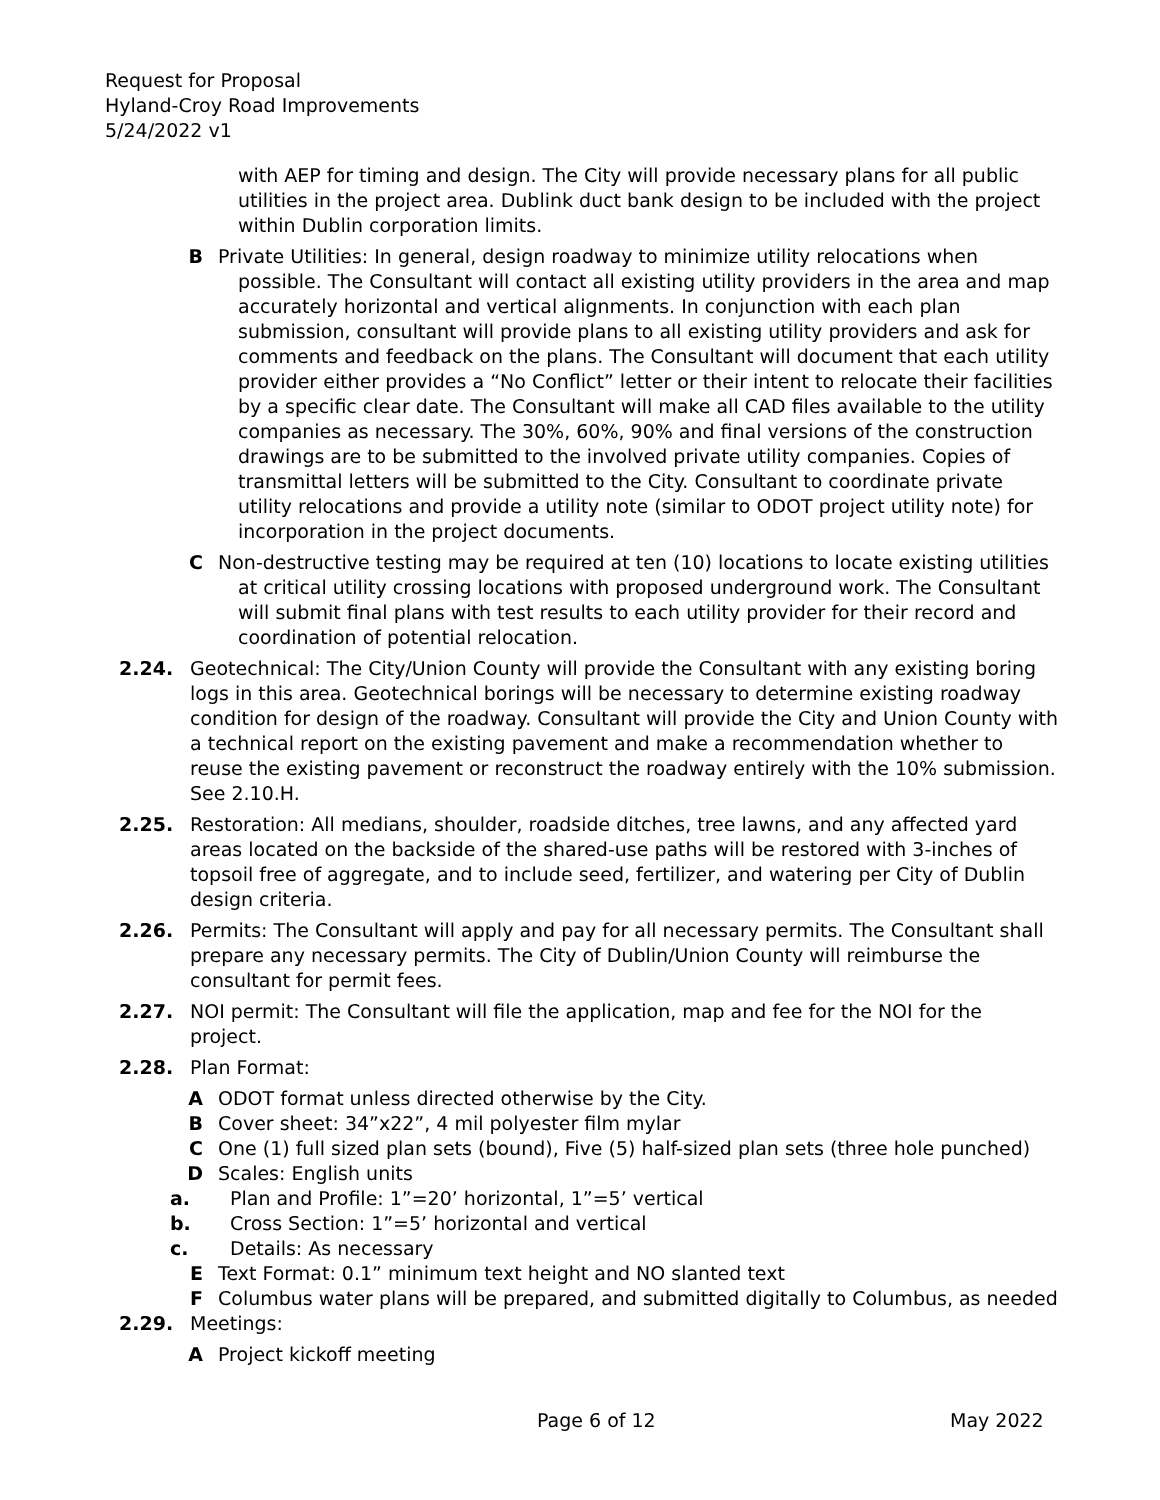Request for Proposal
Hyland-Croy Road Improvements
5/24/2022 v1
with AEP for timing and design. The City will provide necessary plans for all public utilities in the project area. Dublink duct bank design to be included with the project within Dublin corporation limits.
B Private Utilities: In general, design roadway to minimize utility relocations when possible. The Consultant will contact all existing utility providers in the area and map accurately horizontal and vertical alignments. In conjunction with each plan submission, consultant will provide plans to all existing utility providers and ask for comments and feedback on the plans. The Consultant will document that each utility provider either provides a “No Conflict” letter or their intent to relocate their facilities by a specific clear date. The Consultant will make all CAD files available to the utility companies as necessary. The 30%, 60%, 90% and final versions of the construction drawings are to be submitted to the involved private utility companies. Copies of transmittal letters will be submitted to the City. Consultant to coordinate private utility relocations and provide a utility note (similar to ODOT project utility note) for incorporation in the project documents.
C Non-destructive testing may be required at ten (10) locations to locate existing utilities at critical utility crossing locations with proposed underground work. The Consultant will submit final plans with test results to each utility provider for their record and coordination of potential relocation.
2.24. Geotechnical: The City/Union County will provide the Consultant with any existing boring logs in this area. Geotechnical borings will be necessary to determine existing roadway condition for design of the roadway. Consultant will provide the City and Union County with a technical report on the existing pavement and make a recommendation whether to reuse the existing pavement or reconstruct the roadway entirely with the 10% submission. See 2.10.H.
2.25. Restoration: All medians, shoulder, roadside ditches, tree lawns, and any affected yard areas located on the backside of the shared-use paths will be restored with 3-inches of topsoil free of aggregate, and to include seed, fertilizer, and watering per City of Dublin design criteria.
2.26. Permits: The Consultant will apply and pay for all necessary permits. The Consultant shall prepare any necessary permits. The City of Dublin/Union County will reimburse the consultant for permit fees.
2.27. NOI permit: The Consultant will file the application, map and fee for the NOI for the project.
2.28. Plan Format:
A ODOT format unless directed otherwise by the City.
B Cover sheet: 34”x22”, 4 mil polyester film mylar
C One (1) full sized plan sets (bound), Five (5) half-sized plan sets (three hole punched)
D Scales: English units
a. Plan and Profile: 1”=20’ horizontal, 1”=5’ vertical
b. Cross Section: 1”=5’ horizontal and vertical
c. Details: As necessary
E Text Format: 0.1” minimum text height and NO slanted text
F Columbus water plans will be prepared, and submitted digitally to Columbus, as needed
2.29. Meetings:
A Project kickoff meeting
Page 6 of 12 May 2022